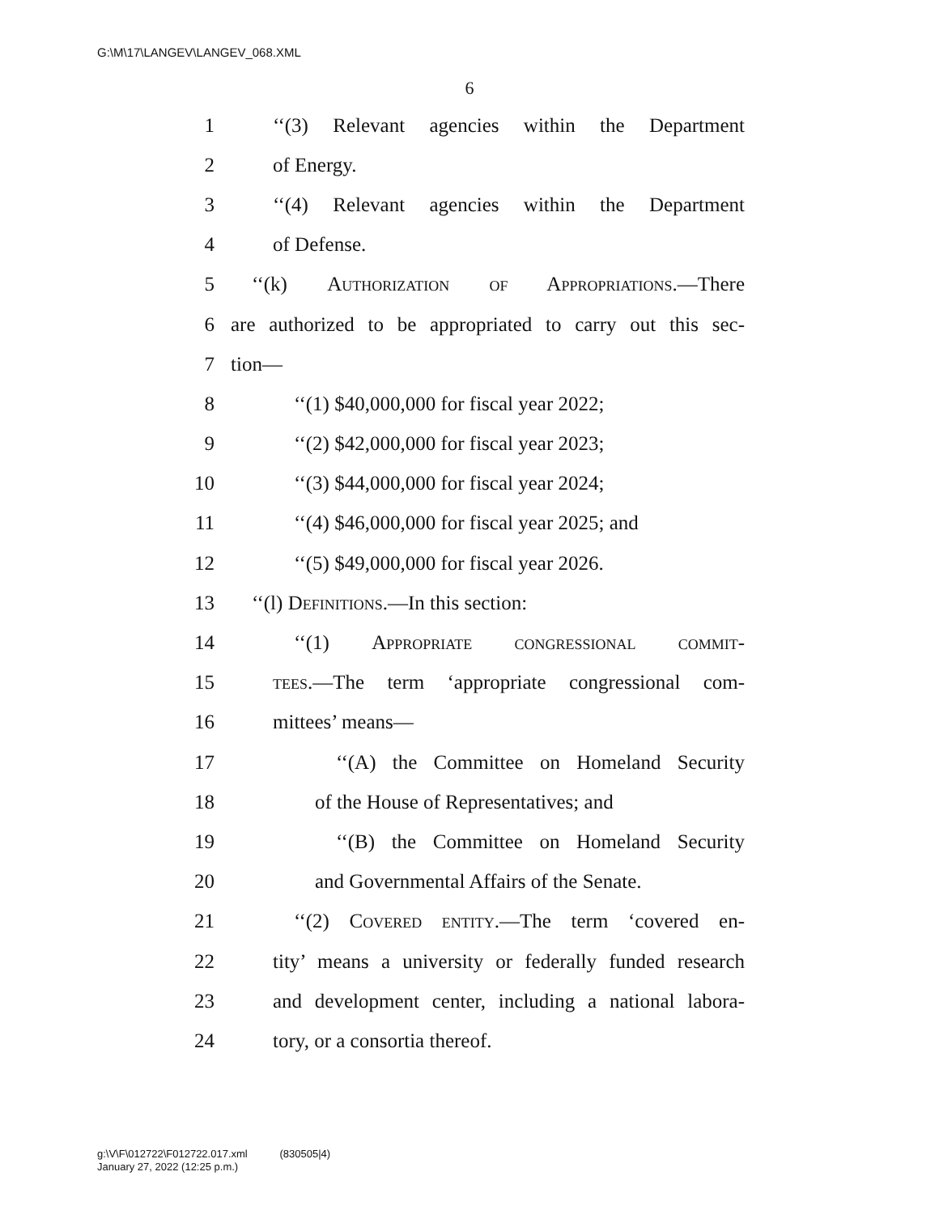G:\M\17\LANGEV\LANGEV_068.XML
6
1 ‘‘(3) Relevant agencies within the Department
2 of Energy.
3 ‘‘(4) Relevant agencies within the Department
4 of Defense.
5 ‘‘(k) Authorization of Appropriations.—There
6 are authorized to be appropriated to carry out this sec-
7 tion—
8 ‘‘(1) $40,000,000 for fiscal year 2022;
9 ‘‘(2) $42,000,000 for fiscal year 2023;
10 ‘‘(3) $44,000,000 for fiscal year 2024;
11 ‘‘(4) $46,000,000 for fiscal year 2025; and
12 ‘‘(5) $49,000,000 for fiscal year 2026.
13 ‘‘(l) Definitions.—In this section:
14 ‘‘(1) Appropriate congressional commit-
15 tees.—The term ‘appropriate congressional com-
16 mittees’ means—
17 ‘‘(A) the Committee on Homeland Security
18 of the House of Representatives; and
19 ‘‘(B) the Committee on Homeland Security
20 and Governmental Affairs of the Senate.
21 ‘‘(2) Covered entity.—The term ‘covered en-
22 tity’ means a university or federally funded research
23 and development center, including a national labora-
24 tory, or a consortia thereof.
g:\V\F\012722\F012722.017.xml (830505|4)
January 27, 2022 (12:25 p.m.)